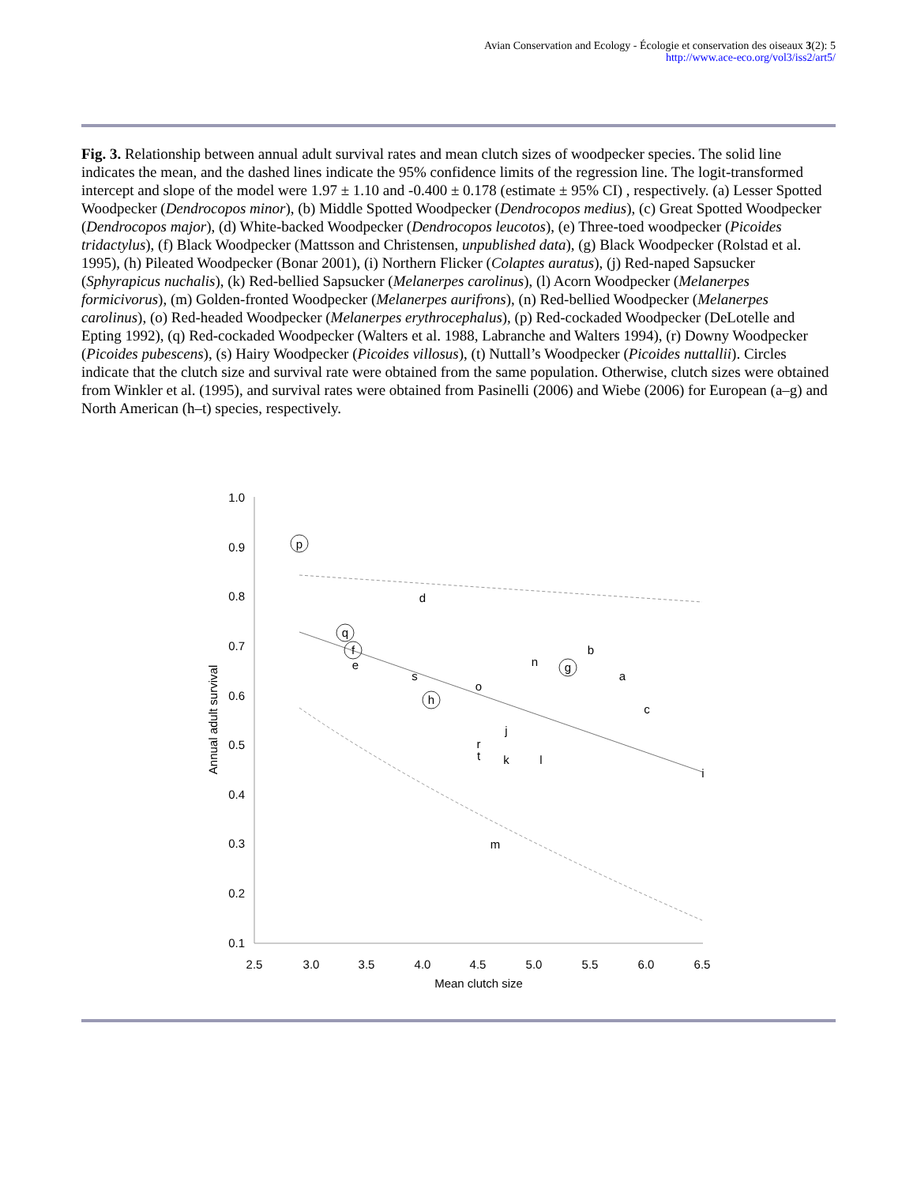Avian Conservation and Ecology - Écologie et conservation des oiseaux 3(2): 5
http://www.ace-eco.org/vol3/iss2/art5/
Fig. 3. Relationship between annual adult survival rates and mean clutch sizes of woodpecker species. The solid line indicates the mean, and the dashed lines indicate the 95% confidence limits of the regression line. The logit-transformed intercept and slope of the model were 1.97 ± 1.10 and -0.400 ± 0.178 (estimate ± 95% CI) , respectively. (a) Lesser Spotted Woodpecker (Dendrocopos minor), (b) Middle Spotted Woodpecker (Dendrocopos medius), (c) Great Spotted Woodpecker (Dendrocopos major), (d) White-backed Woodpecker (Dendrocopos leucotos), (e) Three-toed woodpecker (Picoides tridactylus), (f) Black Woodpecker (Mattsson and Christensen, unpublished data), (g) Black Woodpecker (Rolstad et al. 1995), (h) Pileated Woodpecker (Bonar 2001), (i) Northern Flicker (Colaptes auratus), (j) Red-naped Sapsucker (Sphyrapicus nuchalis), (k) Red-bellied Sapsucker (Melanerpes carolinus), (l) Acorn Woodpecker (Melanerpes formicivorus), (m) Golden-fronted Woodpecker (Melanerpes aurifrons), (n) Red-bellied Woodpecker (Melanerpes carolinus), (o) Red-headed Woodpecker (Melanerpes erythrocephalus), (p) Red-cockaded Woodpecker (DeLotelle and Epting 1992), (q) Red-cockaded Woodpecker (Walters et al. 1988, Labranche and Walters 1994), (r) Downy Woodpecker (Picoides pubescens), (s) Hairy Woodpecker (Picoides villosus), (t) Nuttall’s Woodpecker (Picoides nuttallii). Circles indicate that the clutch size and survival rate were obtained from the same population. Otherwise, clutch sizes were obtained from Winkler et al. (1995), and survival rates were obtained from Pasinelli (2006) and Wiebe (2006) for European (a–g) and North American (h–t) species, respectively.
1.0
0.9
0.8
0.7
0.6
0.5
0.4
0.3
0.2
0.1
2.5
3.0
3.5
4.0
4.5
5.0
5.5
6.0
6.5
Mean clutch size
Annual adult survival
p
d
q
f
e
s
o
h
n
g
b
a
c
j
r
t
k
l
i
m